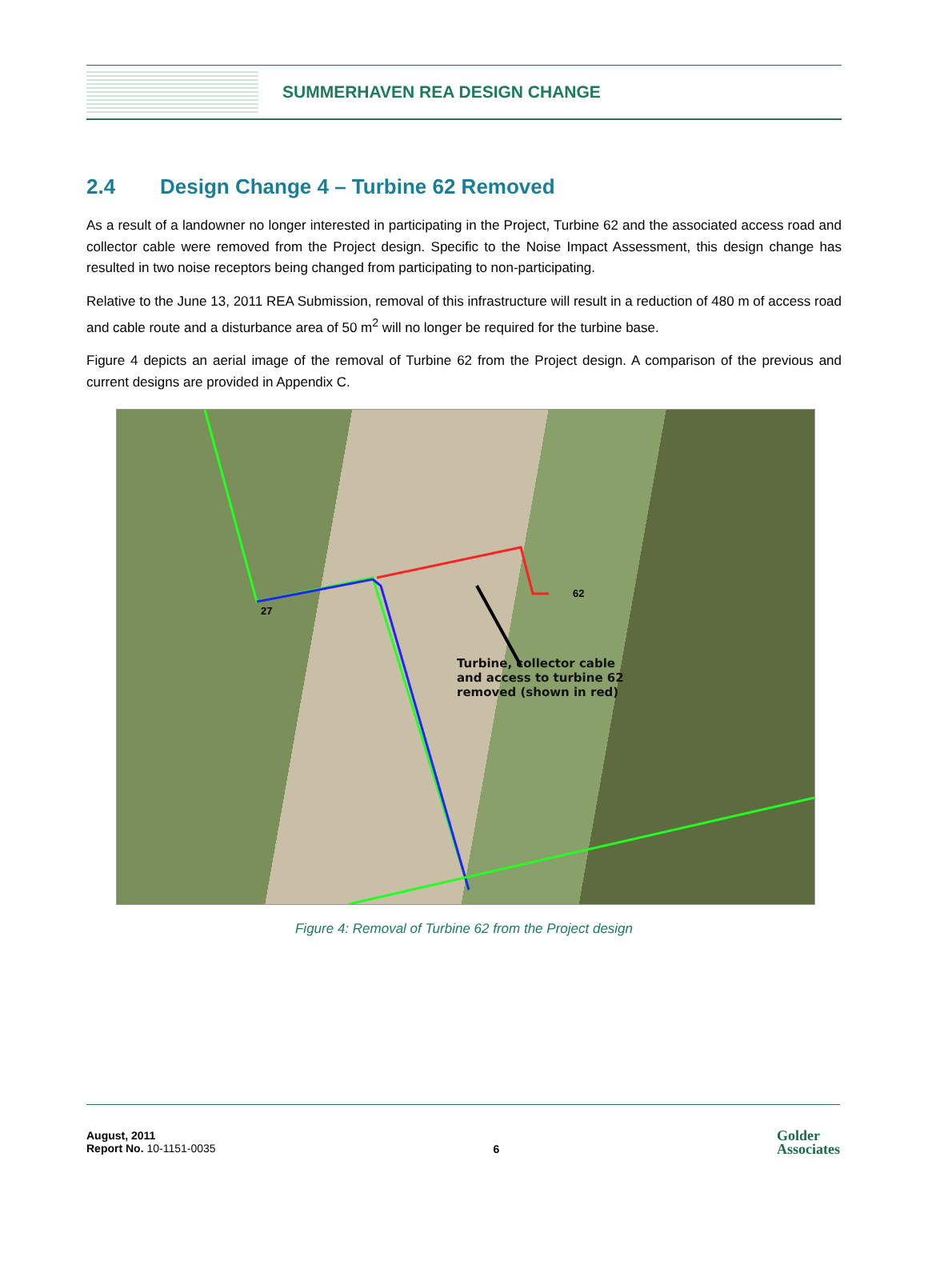SUMMERHAVEN REA DESIGN CHANGE
2.4 Design Change 4 – Turbine 62 Removed
As a result of a landowner no longer interested in participating in the Project, Turbine 62 and the associated access road and collector cable were removed from the Project design. Specific to the Noise Impact Assessment, this design change has resulted in two noise receptors being changed from participating to non-participating.
Relative to the June 13, 2011 REA Submission, removal of this infrastructure will result in a reduction of 480 m of access road and cable route and a disturbance area of 50 m<sup>2</sup> will no longer be required for the turbine base.
Figure 4 depicts an aerial image of the removal of Turbine 62 from the Project design. A comparison of the previous and current designs are provided in Appendix C.
27
62
Turbine, collector cable
and access to turbine 62
removed (shown in red)
Figure 4: Removal of Turbine 62 from the Project design
August, 2011
Report No. 10-1151-0035
6
Golder
Associates